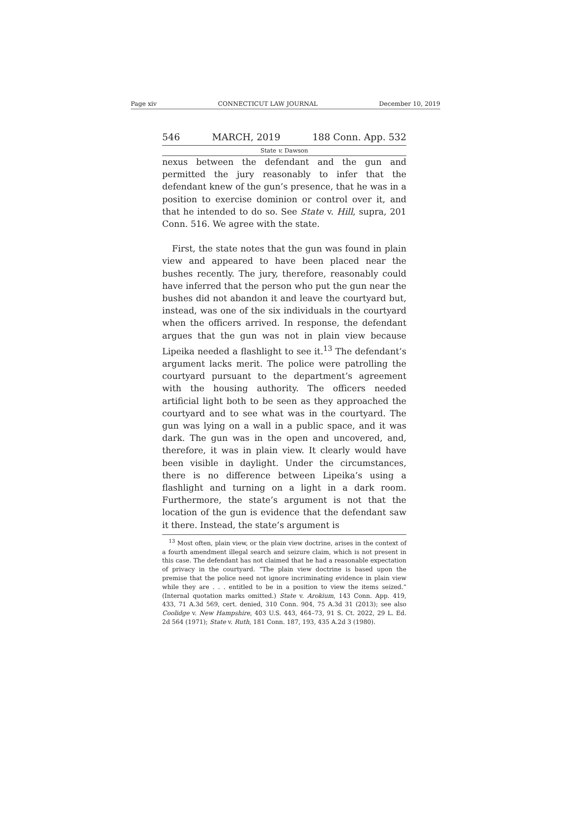Page xiv CONNECTICUT LAW JOURNAL December 10, 2019
546 MARCH, 2019 188 Conn. App. 532
State v. Dawson
nexus between the defendant and the gun and permitted the jury reasonably to infer that the defendant knew of the gun’s presence, that he was in a position to exercise dominion or control over it, and that he intended to do so. See State v. Hill, supra, 201 Conn. 516. We agree with the state.
First, the state notes that the gun was found in plain view and appeared to have been placed near the bushes recently. The jury, therefore, reasonably could have inferred that the person who put the gun near the bushes did not abandon it and leave the courtyard but, instead, was one of the six individuals in the courtyard when the officers arrived. In response, the defendant argues that the gun was not in plain view because Lipeika needed a flashlight to see it.<sup>13</sup> The defendant’s argument lacks merit. The police were patrolling the courtyard pursuant to the department’s agreement with the housing authority. The officers needed artificial light both to be seen as they approached the courtyard and to see what was in the courtyard. The gun was lying on a wall in a public space, and it was dark. The gun was in the open and uncovered, and, therefore, it was in plain view. It clearly would have been visible in daylight. Under the circumstances, there is no difference between Lipeika’s using a flashlight and turning on a light in a dark room. Furthermore, the state’s argument is not that the location of the gun is evidence that the defendant saw it there. Instead, the state’s argument is
<sup>13</sup> Most often, plain view, or the plain view doctrine, arises in the context of a fourth amendment illegal search and seizure claim, which is not present in this case. The defendant has not claimed that he had a reasonable expectation of privacy in the courtyard. “The plain view doctrine is based upon the premise that the police need not ignore incriminating evidence in plain view while they are . . . entitled to be in a position to view the items seized.” (Internal quotation marks omitted.) State v. Arokium, 143 Conn. App. 419, 433, 71 A.3d 569, cert. denied, 310 Conn. 904, 75 A.3d 31 (2013); see also Coolidge v. New Hampshire, 403 U.S. 443, 464–73, 91 S. Ct. 2022, 29 L. Ed. 2d 564 (1971); State v. Ruth, 181 Conn. 187, 193, 435 A.2d 3 (1980).